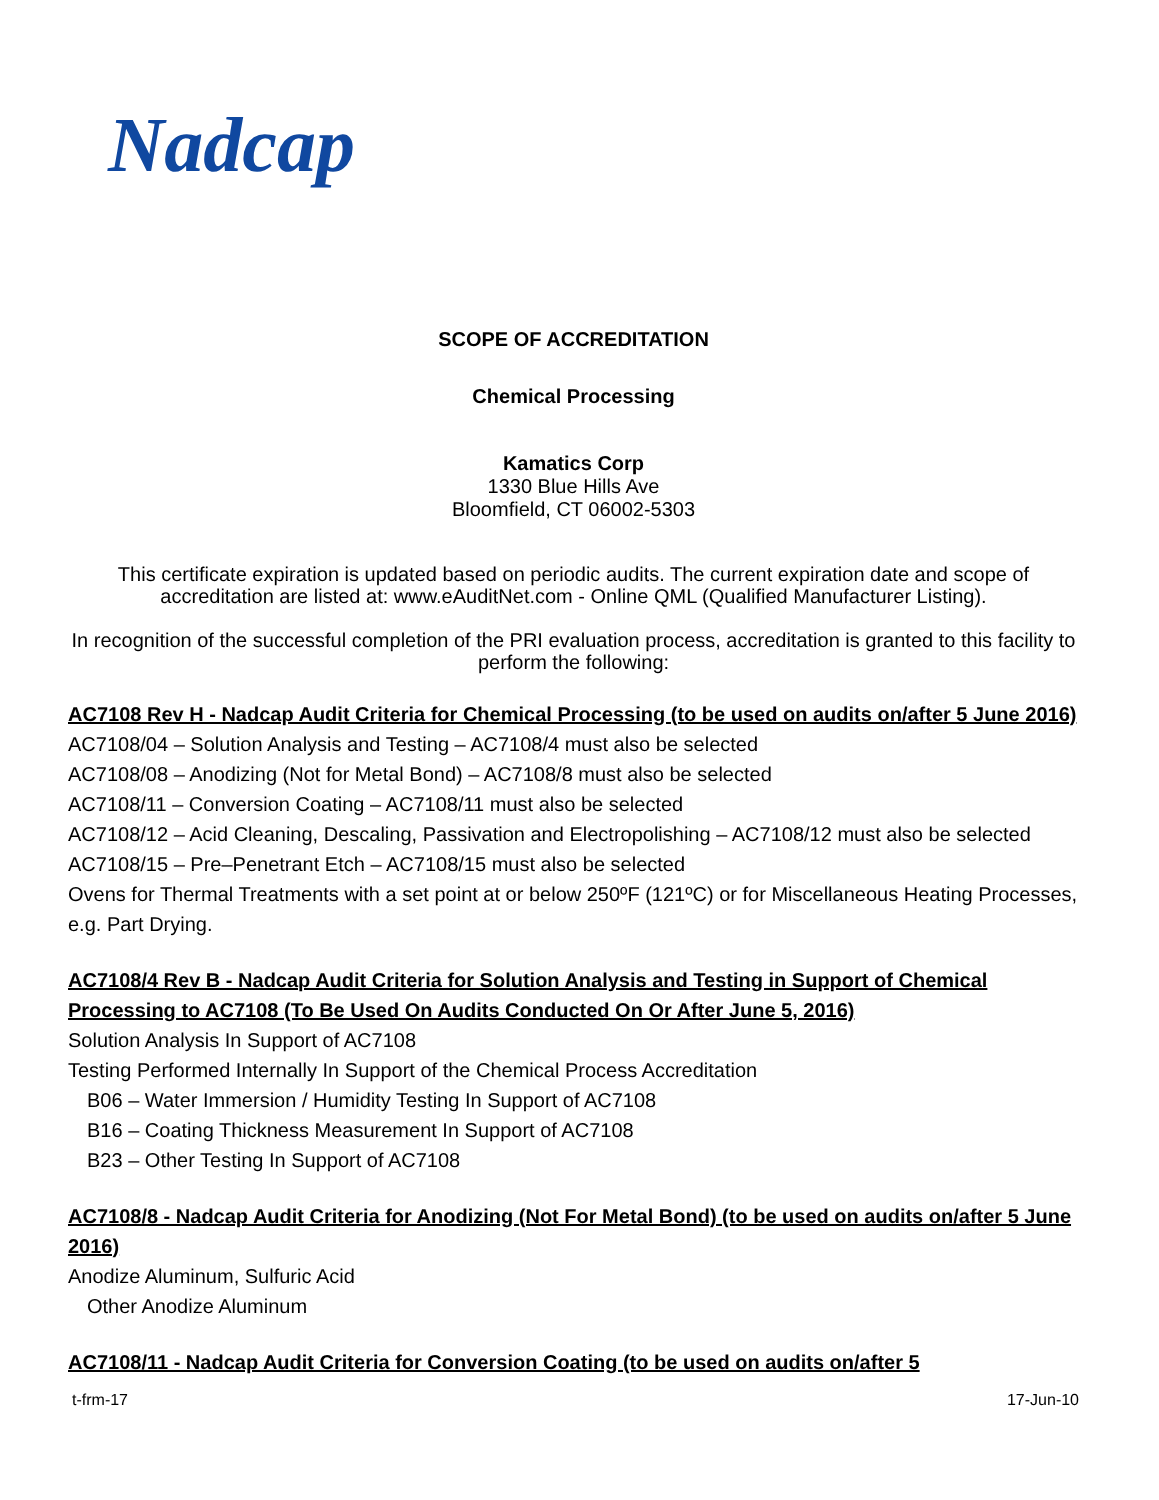Nadcap
SCOPE OF ACCREDITATION
Chemical Processing
Kamatics Corp
1330 Blue Hills Ave
Bloomfield, CT 06002-5303
This certificate expiration is updated based on periodic audits. The current expiration date and scope of accreditation are listed at: www.eAuditNet.com - Online QML (Qualified Manufacturer Listing).
In recognition of the successful completion of the PRI evaluation process, accreditation is granted to this facility to perform the following:
AC7108 Rev H - Nadcap Audit Criteria for Chemical Processing (to be used on audits on/after 5 June 2016)
AC7108/04 – Solution Analysis and Testing – AC7108/4 must also be selected
AC7108/08 – Anodizing (Not for Metal Bond) – AC7108/8 must also be selected
AC7108/11 – Conversion Coating – AC7108/11 must also be selected
AC7108/12 – Acid Cleaning, Descaling, Passivation and Electropolishing – AC7108/12 must also be selected
AC7108/15 – Pre–Penetrant Etch – AC7108/15 must also be selected
Ovens for Thermal Treatments with a set point at or below 250ºF (121ºC) or for Miscellaneous Heating Processes, e.g. Part Drying.
AC7108/4 Rev B - Nadcap Audit Criteria for Solution Analysis and Testing in Support of Chemical Processing to AC7108 (To Be Used On Audits Conducted On Or After June 5, 2016)
Solution Analysis In Support of AC7108
Testing Performed Internally In Support of the Chemical Process Accreditation
B06 – Water Immersion / Humidity Testing In Support of AC7108
B16 – Coating Thickness Measurement In Support of AC7108
B23 – Other Testing In Support of AC7108
AC7108/8 - Nadcap Audit Criteria for Anodizing (Not For Metal Bond) (to be used on audits on/after 5 June 2016)
Anodize Aluminum, Sulfuric Acid
Other Anodize Aluminum
AC7108/11 - Nadcap Audit Criteria for Conversion Coating (to be used on audits on/after 5
t-frm-17 17-Jun-10